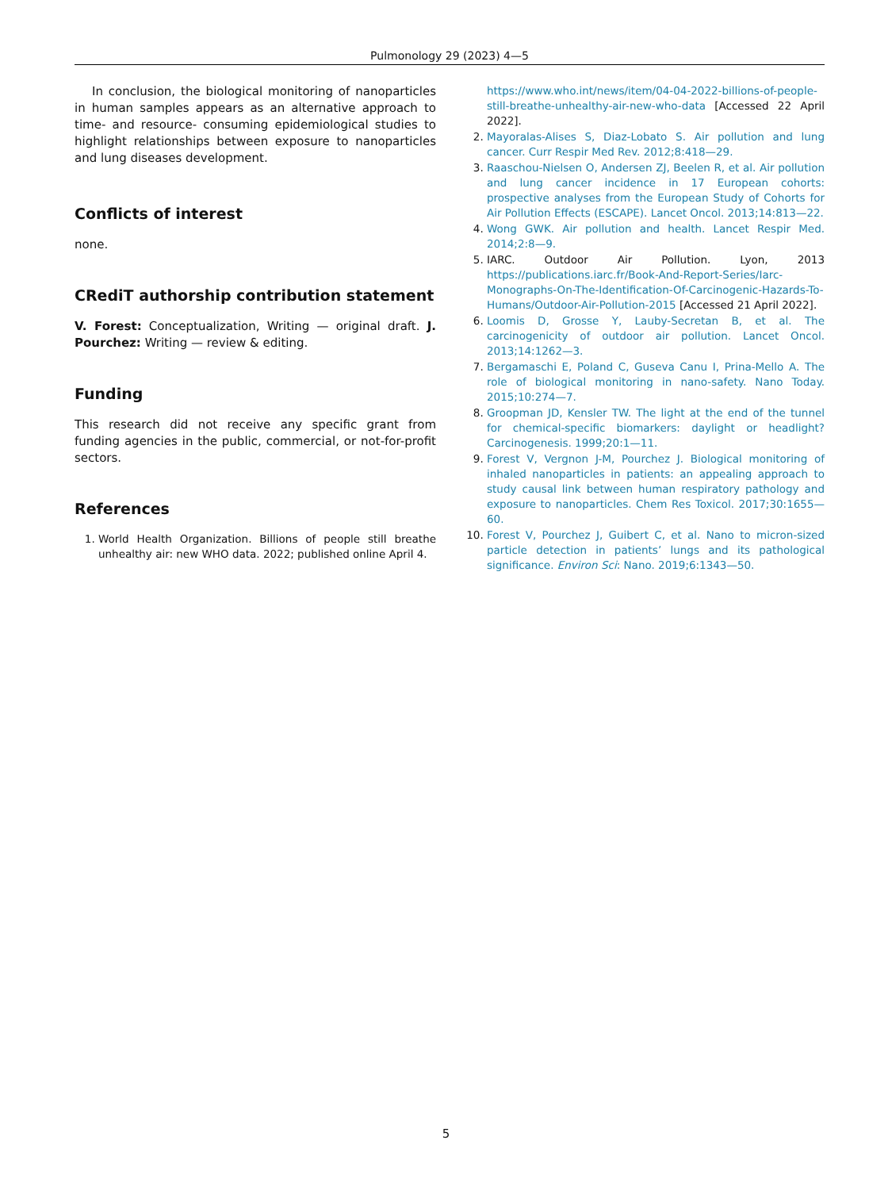Pulmonology 29 (2023) 4—5
In conclusion, the biological monitoring of nanoparticles in human samples appears as an alternative approach to time- and resource- consuming epidemiological studies to highlight relationships between exposure to nanoparticles and lung diseases development.
Conflicts of interest
none.
CRediT authorship contribution statement
V. Forest: Conceptualization, Writing — original draft. J. Pourchez: Writing — review & editing.
Funding
This research did not receive any specific grant from funding agencies in the public, commercial, or not-for-profit sectors.
References
1. World Health Organization. Billions of people still breathe unhealthy air: new WHO data. 2022; published online April 4.
https://www.who.int/news/item/04-04-2022-billions-of-people-still-breathe-unhealthy-air-new-who-data [Accessed 22 April 2022].
2. Mayoralas-Alises S, Diaz-Lobato S. Air pollution and lung cancer. Curr Respir Med Rev. 2012;8:418—29.
3. Raaschou-Nielsen O, Andersen ZJ, Beelen R, et al. Air pollution and lung cancer incidence in 17 European cohorts: prospective analyses from the European Study of Cohorts for Air Pollution Effects (ESCAPE). Lancet Oncol. 2013;14:813—22.
4. Wong GWK. Air pollution and health. Lancet Respir Med. 2014;2:8—9.
5. IARC. Outdoor Air Pollution. Lyon, 2013 https://publications.iarc.fr/Book-And-Report-Series/Iarc-Monographs-On-The-Identification-Of-Carcinogenic-Hazards-To-Humans/Outdoor-Air-Pollution-2015 [Accessed 21 April 2022].
6. Loomis D, Grosse Y, Lauby-Secretan B, et al. The carcinogenicity of outdoor air pollution. Lancet Oncol. 2013;14:1262—3.
7. Bergamaschi E, Poland C, Guseva Canu I, Prina-Mello A. The role of biological monitoring in nano-safety. Nano Today. 2015;10:274—7.
8. Groopman JD, Kensler TW. The light at the end of the tunnel for chemical-specific biomarkers: daylight or headlight? Carcinogenesis. 1999;20:1—11.
9. Forest V, Vergnon J-M, Pourchez J. Biological monitoring of inhaled nanoparticles in patients: an appealing approach to study causal link between human respiratory pathology and exposure to nanoparticles. Chem Res Toxicol. 2017;30:1655—60.
10. Forest V, Pourchez J, Guibert C, et al. Nano to micron-sized particle detection in patients’ lungs and its pathological significance. Environ Sci: Nano. 2019;6:1343—50.
5